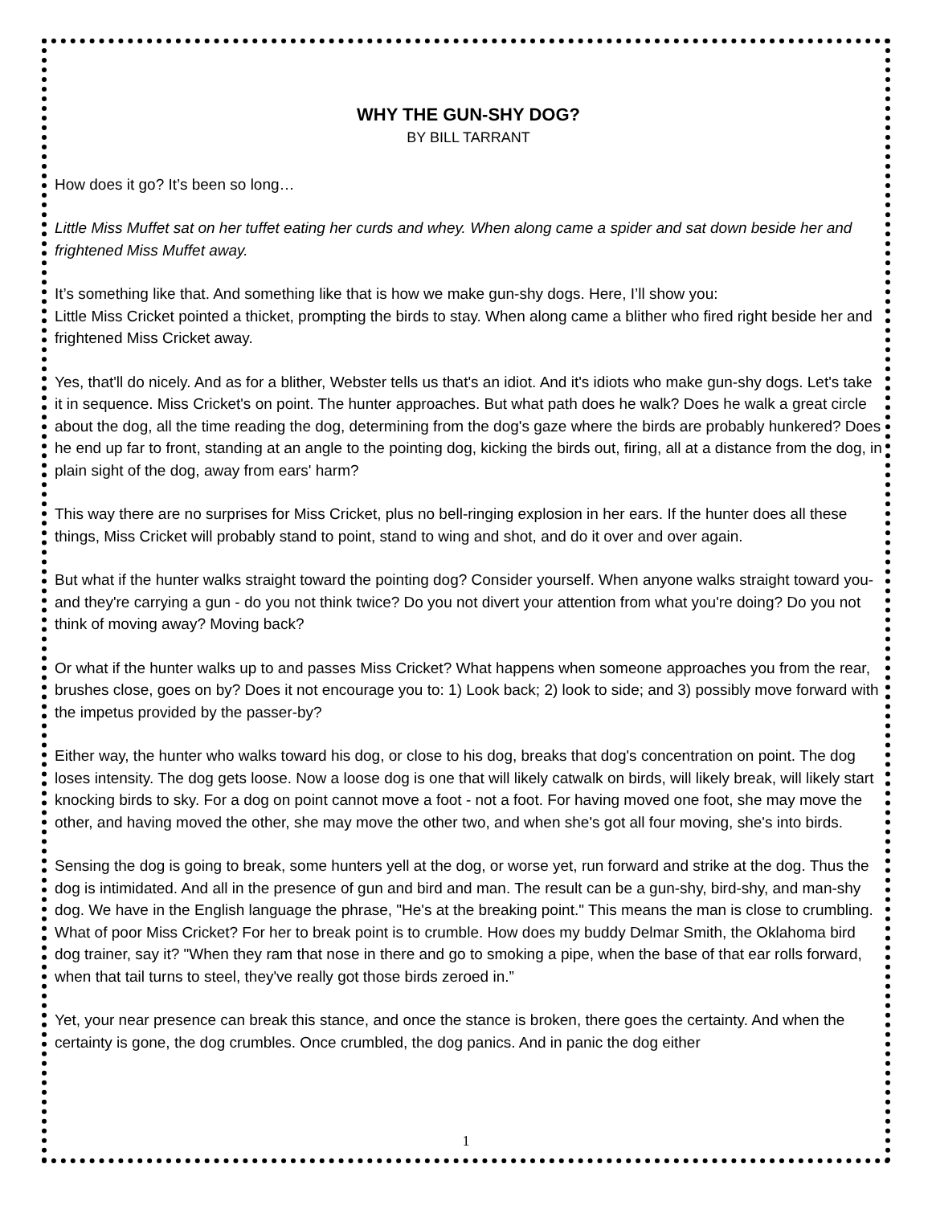WHY THE GUN-SHY DOG?
BY BILL TARRANT
How does it go? It’s been so long…
Little Miss Muffet sat on her tuffet eating her curds and whey. When along came a spider and sat down beside her and frightened Miss Muffet away.
It’s something like that. And something like that is how we make gun-shy dogs. Here, I’ll show you:
Little Miss Cricket pointed a thicket, prompting the birds to stay. When along came a blither who fired right beside her and frightened Miss Cricket away.
Yes, that'll do nicely. And as for a blither, Webster tells us that's an idiot. And it's idiots who make gun-shy dogs. Let's take it in sequence. Miss Cricket's on point. The hunter approaches. But what path does he walk? Does he walk a great circle about the dog, all the time reading the dog, determining from the dog's gaze where the birds are probably hunkered? Does he end up far to front, standing at an angle to the pointing dog, kicking the birds out, firing, all at a distance from the dog, in plain sight of the dog, away from ears' harm?
This way there are no surprises for Miss Cricket, plus no bell-ringing explosion in her ears. If the hunter does all these things, Miss Cricket will probably stand to point, stand to wing and shot, and do it over and over again.
But what if the hunter walks straight toward the pointing dog? Consider yourself. When anyone walks straight toward you-and they're carrying a gun - do you not think twice? Do you not divert your attention from what you're doing? Do you not think of moving away? Moving back?
Or what if the hunter walks up to and passes Miss Cricket? What happens when someone approaches you from the rear, brushes close, goes on by? Does it not encourage you to: 1) Look back; 2) look to side; and 3) possibly move forward with the impetus provided by the passer-by?
Either way, the hunter who walks toward his dog, or close to his dog, breaks that dog's concentration on point. The dog loses intensity. The dog gets loose. Now a loose dog is one that will likely catwalk on birds, will likely break, will likely start knocking birds to sky. For a dog on point cannot move a foot - not a foot. For having moved one foot, she may move the other, and having moved the other, she may move the other two, and when she's got all four moving, she's into birds.
Sensing the dog is going to break, some hunters yell at the dog, or worse yet, run forward and strike at the dog. Thus the dog is intimidated. And all in the presence of gun and bird and man. The result can be a gun-shy, bird-shy, and man-shy dog. We have in the English language the phrase, "He's at the breaking point." This means the man is close to crumbling. What of poor Miss Cricket? For her to break point is to crumble. How does my buddy Delmar Smith, the Oklahoma bird dog trainer, say it? "When they ram that nose in there and go to smoking a pipe, when the base of that ear rolls forward, when that tail turns to steel, they've really got those birds zeroed in.”
Yet, your near presence can break this stance, and once the stance is broken, there goes the certainty. And when the certainty is gone, the dog crumbles. Once crumbled, the dog panics. And in panic the dog either
1